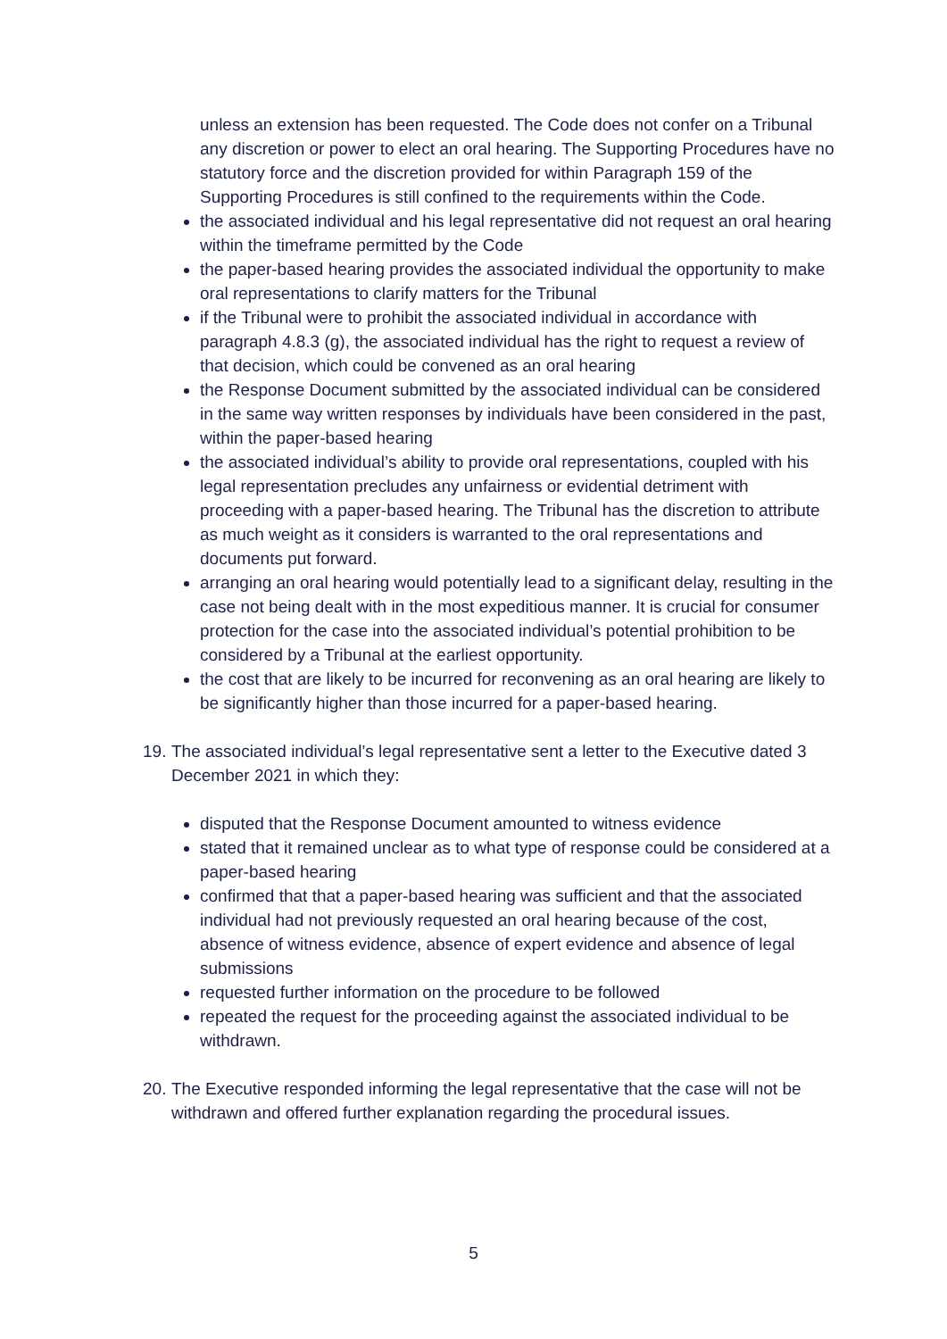unless an extension has been requested. The Code does not confer on a Tribunal any discretion or power to elect an oral hearing. The Supporting Procedures have no statutory force and the discretion provided for within Paragraph 159 of the Supporting Procedures is still confined to the requirements within the Code.
the associated individual and his legal representative did not request an oral hearing within the timeframe permitted by the Code
the paper-based hearing provides the associated individual the opportunity to make oral representations to clarify matters for the Tribunal
if the Tribunal were to prohibit the associated individual in accordance with paragraph 4.8.3 (g), the associated individual has the right to request a review of that decision, which could be convened as an oral hearing
the Response Document submitted by the associated individual can be considered in the same way written responses by individuals have been considered in the past, within the paper-based hearing
the associated individual’s ability to provide oral representations, coupled with his legal representation precludes any unfairness or evidential detriment with proceeding with a paper-based hearing. The Tribunal has the discretion to attribute as much weight as it considers is warranted to the oral representations and documents put forward.
arranging an oral hearing would potentially lead to a significant delay, resulting in the case not being dealt with in the most expeditious manner. It is crucial for consumer protection for the case into the associated individual’s potential prohibition to be considered by a Tribunal at the earliest opportunity.
the cost that are likely to be incurred for reconvening as an oral hearing are likely to be significantly higher than those incurred for a paper-based hearing.
19.
The associated individual’s legal representative sent a letter to the Executive dated 3 December 2021 in which they:
disputed that the Response Document amounted to witness evidence
stated that it remained unclear as to what type of response could be considered at a paper-based hearing
confirmed that that a paper-based hearing was sufficient and that the associated individual had not previously requested an oral hearing because of the cost, absence of witness evidence, absence of expert evidence and absence of legal submissions
requested further information on the procedure to be followed
repeated the request for the proceeding against the associated individual to be withdrawn.
20.
The Executive responded informing the legal representative that the case will not be withdrawn and offered further explanation regarding the procedural issues.
5